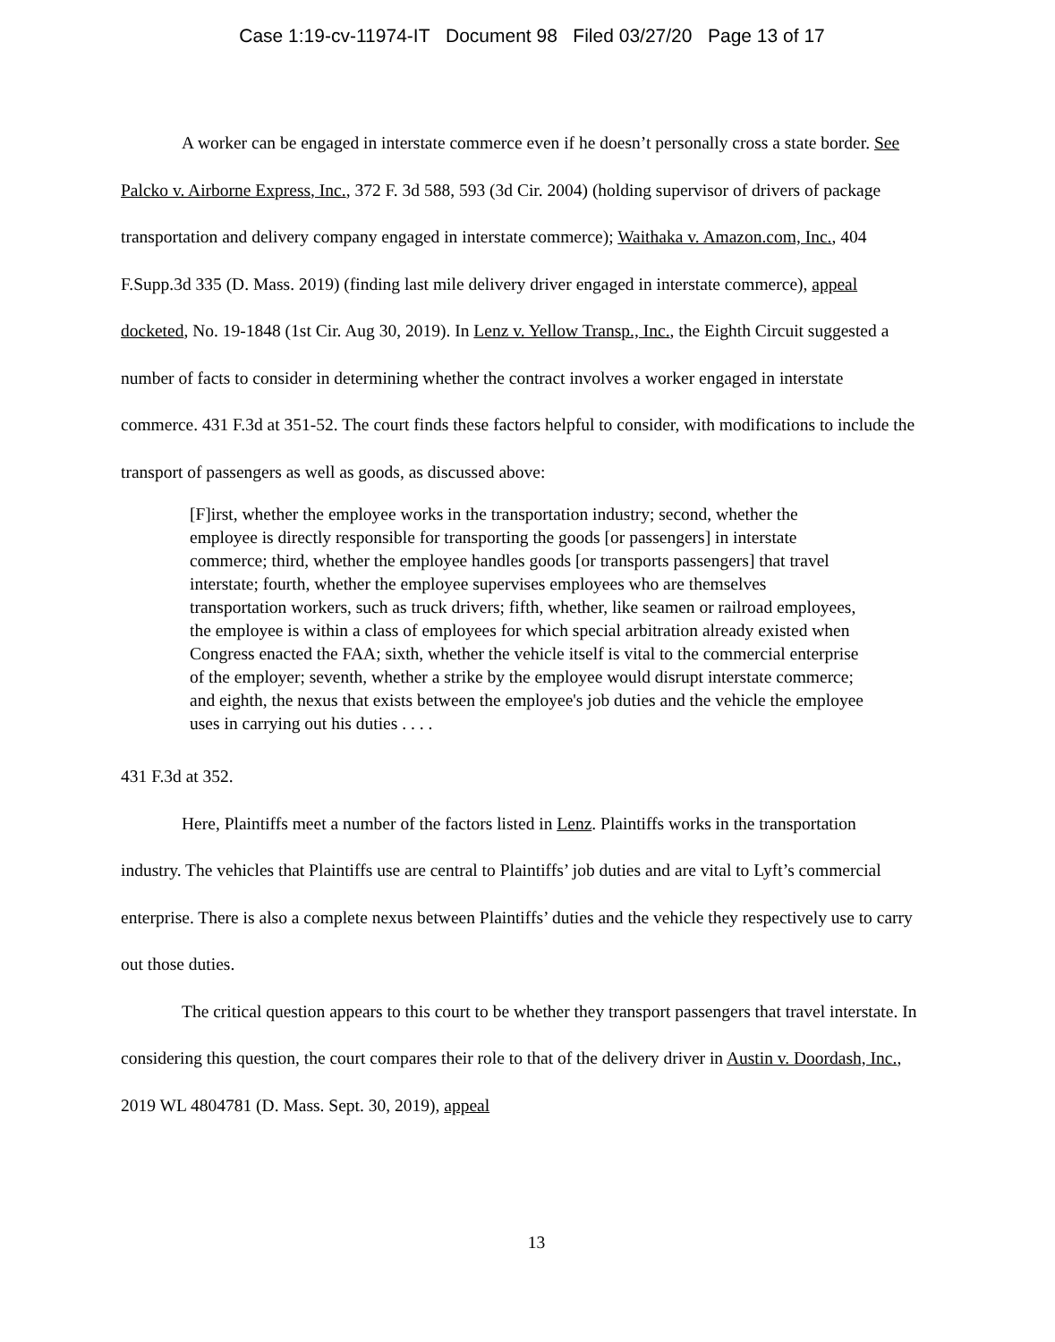Case 1:19-cv-11974-IT Document 98 Filed 03/27/20 Page 13 of 17
A worker can be engaged in interstate commerce even if he doesn’t personally cross a state border. See Palcko v. Airborne Express, Inc., 372 F. 3d 588, 593 (3d Cir. 2004) (holding supervisor of drivers of package transportation and delivery company engaged in interstate commerce); Waithaka v. Amazon.com, Inc., 404 F.Supp.3d 335 (D. Mass. 2019) (finding last mile delivery driver engaged in interstate commerce), appeal docketed, No. 19-1848 (1st Cir. Aug 30, 2019). In Lenz v. Yellow Transp., Inc., the Eighth Circuit suggested a number of facts to consider in determining whether the contract involves a worker engaged in interstate commerce. 431 F.3d at 351-52. The court finds these factors helpful to consider, with modifications to include the transport of passengers as well as goods, as discussed above:
[F]irst, whether the employee works in the transportation industry; second, whether the employee is directly responsible for transporting the goods [or passengers] in interstate commerce; third, whether the employee handles goods [or transports passengers] that travel interstate; fourth, whether the employee supervises employees who are themselves transportation workers, such as truck drivers; fifth, whether, like seamen or railroad employees, the employee is within a class of employees for which special arbitration already existed when Congress enacted the FAA; sixth, whether the vehicle itself is vital to the commercial enterprise of the employer; seventh, whether a strike by the employee would disrupt interstate commerce; and eighth, the nexus that exists between the employee's job duties and the vehicle the employee uses in carrying out his duties . . . .
431 F.3d at 352.
Here, Plaintiffs meet a number of the factors listed in Lenz. Plaintiffs works in the transportation industry. The vehicles that Plaintiffs use are central to Plaintiffs’ job duties and are vital to Lyft’s commercial enterprise. There is also a complete nexus between Plaintiffs’ duties and the vehicle they respectively use to carry out those duties.
The critical question appears to this court to be whether they transport passengers that travel interstate. In considering this question, the court compares their role to that of the delivery driver in Austin v. Doordash, Inc., 2019 WL 4804781 (D. Mass. Sept. 30, 2019), appeal
13